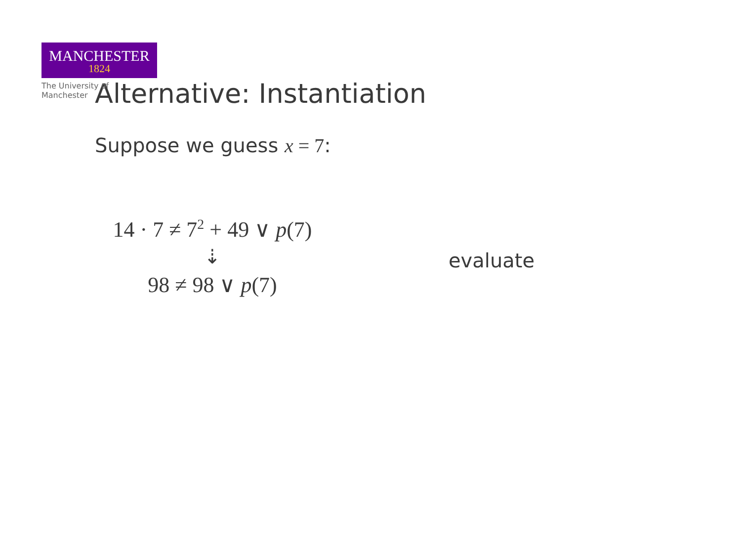MANCHESTER
1824
The University of Manchester
Alternative: Instantiation
Suppose we guess x = 7:
14 · 7 ≠ 7<sup>2</sup> + 49 ∨ p(7)
⇣
98 ≠ 98 ∨ p(7)
evaluate